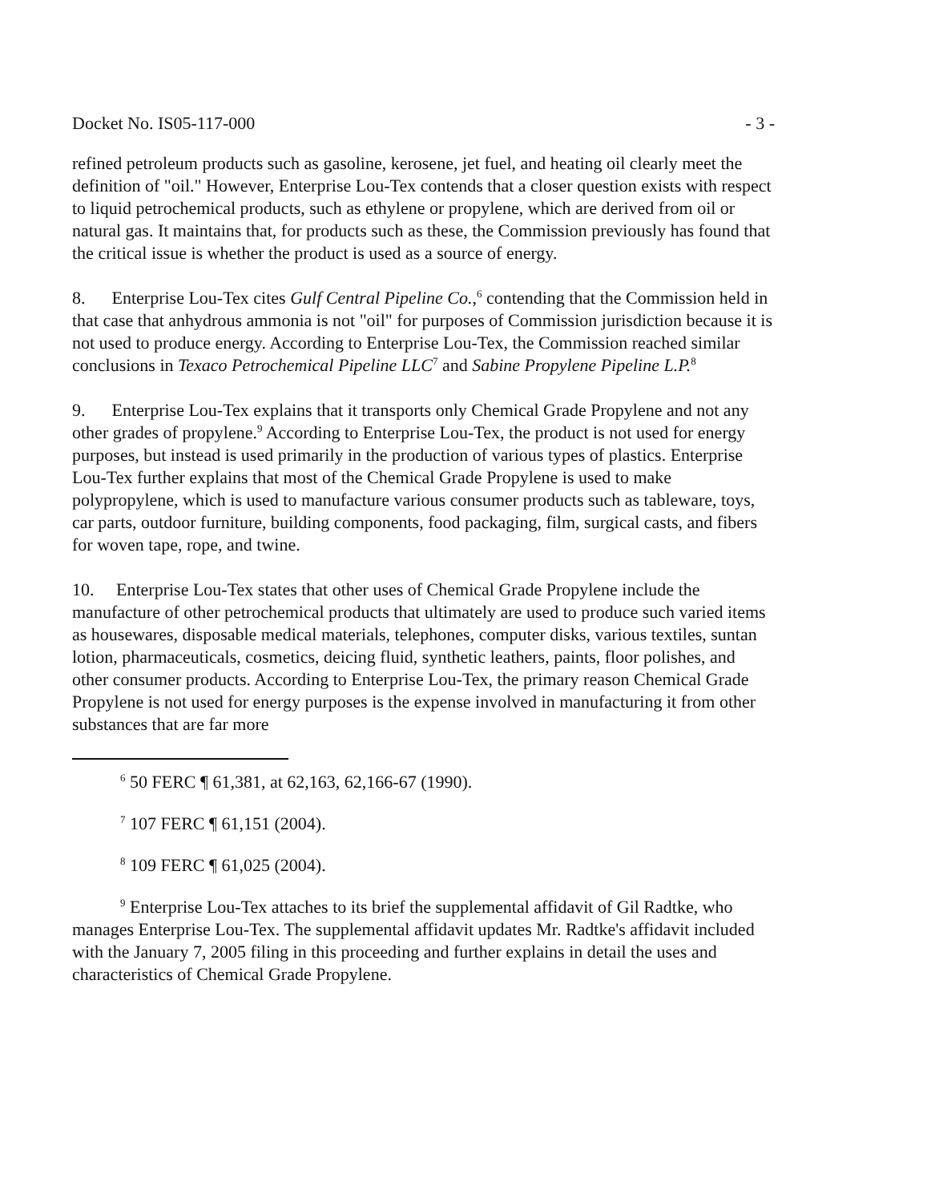Docket No. IS05-117-000 - 3 -
refined petroleum products such as gasoline, kerosene, jet fuel, and heating oil clearly meet the definition of "oil." However, Enterprise Lou-Tex contends that a closer question exists with respect to liquid petrochemical products, such as ethylene or propylene, which are derived from oil or natural gas. It maintains that, for products such as these, the Commission previously has found that the critical issue is whether the product is used as a source of energy.
8. Enterprise Lou-Tex cites Gulf Central Pipeline Co.,<sup>6</sup> contending that the Commission held in that case that anhydrous ammonia is not "oil" for purposes of Commission jurisdiction because it is not used to produce energy. According to Enterprise Lou-Tex, the Commission reached similar conclusions in Texaco Petrochemical Pipeline LLC<sup>7</sup> and Sabine Propylene Pipeline L.P.<sup>8</sup>
9. Enterprise Lou-Tex explains that it transports only Chemical Grade Propylene and not any other grades of propylene.<sup>9</sup> According to Enterprise Lou-Tex, the product is not used for energy purposes, but instead is used primarily in the production of various types of plastics. Enterprise Lou-Tex further explains that most of the Chemical Grade Propylene is used to make polypropylene, which is used to manufacture various consumer products such as tableware, toys, car parts, outdoor furniture, building components, food packaging, film, surgical casts, and fibers for woven tape, rope, and twine.
10. Enterprise Lou-Tex states that other uses of Chemical Grade Propylene include the manufacture of other petrochemical products that ultimately are used to produce such varied items as housewares, disposable medical materials, telephones, computer disks, various textiles, suntan lotion, pharmaceuticals, cosmetics, deicing fluid, synthetic leathers, paints, floor polishes, and other consumer products. According to Enterprise Lou-Tex, the primary reason Chemical Grade Propylene is not used for energy purposes is the expense involved in manufacturing it from other substances that are far more
<sup>6</sup> 50 FERC ¶ 61,381, at 62,163, 62,166-67 (1990).
<sup>7</sup> 107 FERC ¶ 61,151 (2004).
<sup>8</sup> 109 FERC ¶ 61,025 (2004).
<sup>9</sup> Enterprise Lou-Tex attaches to its brief the supplemental affidavit of Gil Radtke, who manages Enterprise Lou-Tex. The supplemental affidavit updates Mr. Radtke's affidavit included with the January 7, 2005 filing in this proceeding and further explains in detail the uses and characteristics of Chemical Grade Propylene.